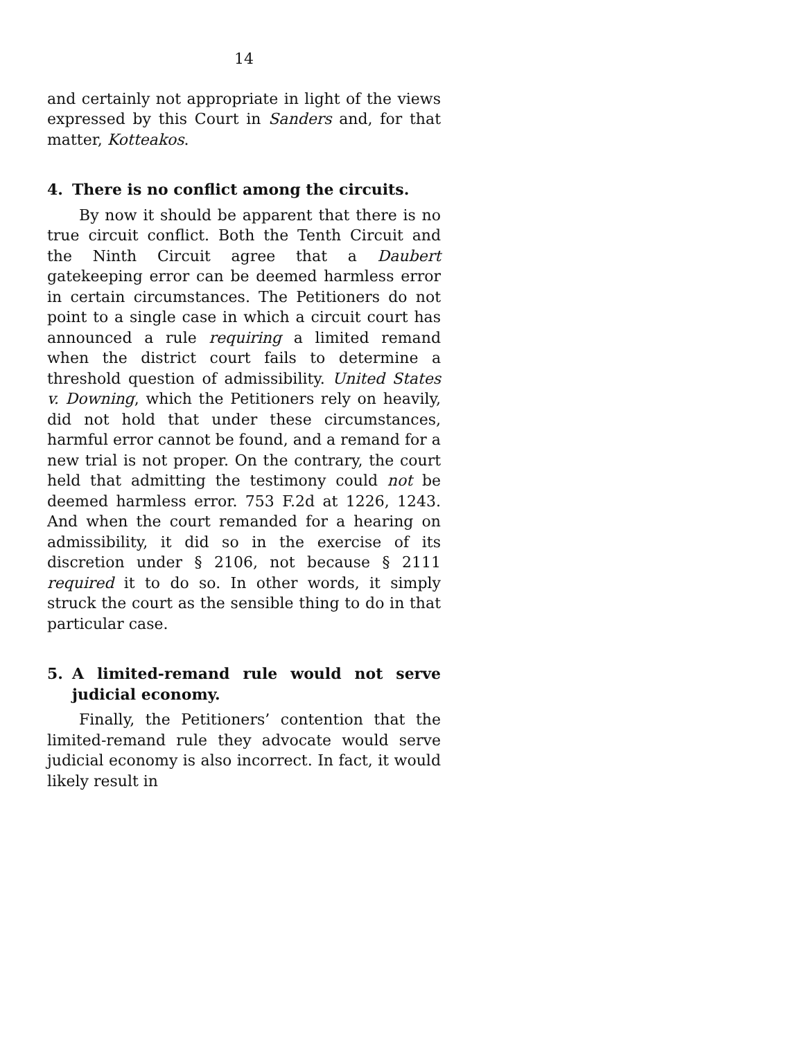14
and certainly not appropriate in light of the views expressed by this Court in Sanders and, for that matter, Kotteakos.
4. There is no conflict among the circuits.
By now it should be apparent that there is no true circuit conflict. Both the Tenth Circuit and the Ninth Circuit agree that a Daubert gatekeeping error can be deemed harmless error in certain circumstances. The Petitioners do not point to a single case in which a circuit court has announced a rule requiring a limited remand when the district court fails to determine a threshold question of admissibility. United States v. Downing, which the Petitioners rely on heavily, did not hold that under these circumstances, harmful error cannot be found, and a remand for a new trial is not proper. On the contrary, the court held that admitting the testimony could not be deemed harmless error. 753 F.2d at 1226, 1243. And when the court remanded for a hearing on admissibility, it did so in the exercise of its discretion under § 2106, not because § 2111 required it to do so. In other words, it simply struck the court as the sensible thing to do in that particular case.
5. A limited-remand rule would not serve judicial economy.
Finally, the Petitioners’ contention that the limited-remand rule they advocate would serve judicial economy is also incorrect. In fact, it would likely result in